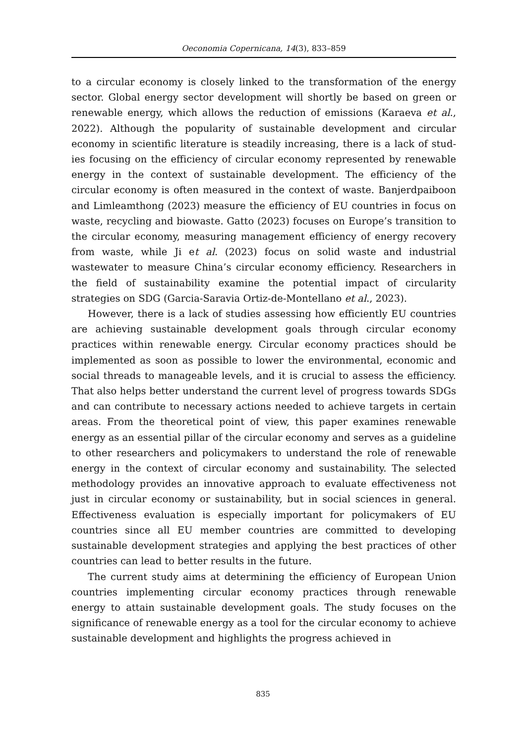Oeconomia Copernicana, 14(3), 833–859
to a circular economy is closely linked to the transformation of the energy sector. Global energy sector development will shortly be based on green or renewable energy, which allows the reduction of emissions (Karaeva et al., 2022). Although the popularity of sustainable development and circular economy in scientific literature is steadily increasing, there is a lack of stud­ies focusing on the efficiency of circular economy represented by renewable energy in the context of sustainable development. The efficiency of the circular economy is often measured in the context of waste. Banjerdpaiboon and Limleamthong (2023) measure the efficiency of EU countries in focus on waste, recycling and biowaste. Gatto (2023) focuses on Europe’s transition to the circular economy, measuring management effi­ciency of energy recovery from waste, while Ji et al. (2023) focus on solid waste and industrial wastewater to measure China’s circular economy effi­ciency. Researchers in the field of sustainability examine the potential im­pact of circularity strategies on SDG (Garcia-Saravia Ortiz-de-Montellano et al., 2023).
However, there is a lack of studies assessing how efficiently EU coun­tries are achieving sustainable development goals through circular econo­my practices within renewable energy. Circular economy practices should be implemented as soon as possible to lower the environmental, economic and social threads to manageable levels, and it is crucial to assess the effi­ciency. That also helps better understand the current level of progress to­wards SDGs and can contribute to necessary actions needed to achieve targets in certain areas. From the theoretical point of view, this paper exam­ines renewable energy as an essential pillar of the circular economy and serves as a guideline to other researchers and policymakers to understand the role of renewable energy in the context of circular economy and sus­tainability. The selected methodology provides an innovative approach to evaluate effectiveness not just in circular economy or sustainability, but in social sciences in general. Effectiveness evaluation is especially important for policymakers of EU countries since all EU member countries are com­mitted to developing sustainable development strategies and applying the best practices of other countries can lead to better results in the future.
The current study aims at determining the efficiency of European Union countries implementing circular economy practices through renewable energy to attain sustainable development goals. The study focuses on the significance of renewable energy as a tool for the circular economy to achieve sustainable development and highlights the progress achieved in
835